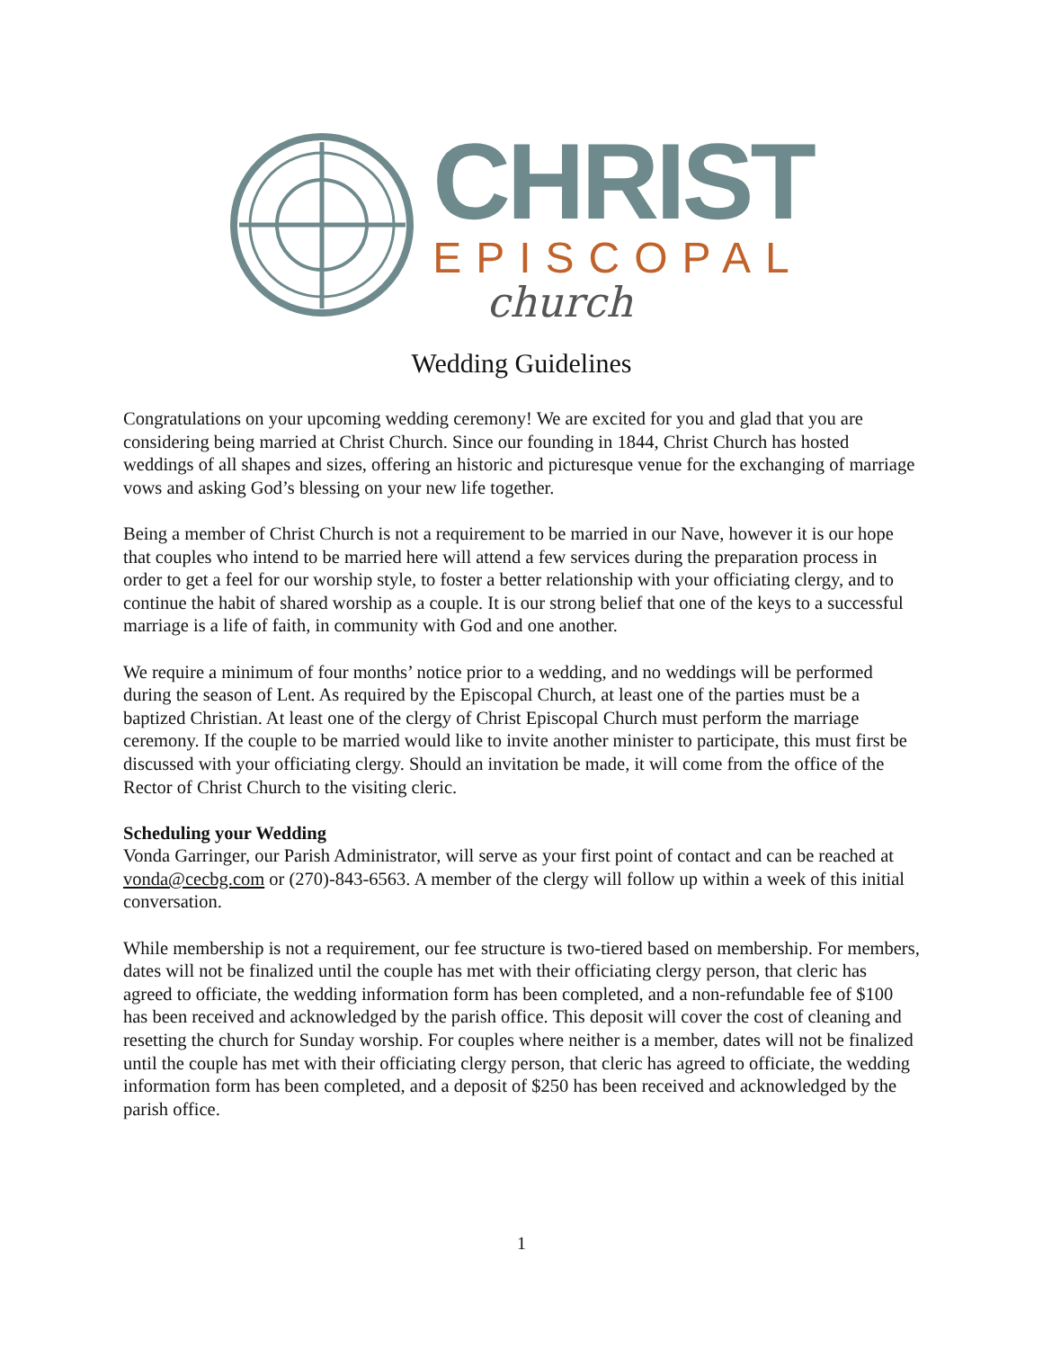CHRIST
EPISCOPAL
church
Wedding Guidelines
Congratulations on your upcoming wedding ceremony! We are excited for you and glad that you are considering being married at Christ Church. Since our founding in 1844, Christ Church has hosted weddings of all shapes and sizes, offering an historic and picturesque venue for the exchanging of marriage vows and asking God’s blessing on your new life together.
Being a member of Christ Church is not a requirement to be married in our Nave, however it is our hope that couples who intend to be married here will attend a few services during the preparation process in order to get a feel for our worship style, to foster a better relationship with your officiating clergy, and to continue the habit of shared worship as a couple. It is our strong belief that one of the keys to a successful marriage is a life of faith, in community with God and one another.
We require a minimum of four months’ notice prior to a wedding, and no weddings will be performed during the season of Lent. As required by the Episcopal Church, at least one of the parties must be a baptized Christian. At least one of the clergy of Christ Episcopal Church must perform the marriage ceremony. If the couple to be married would like to invite another minister to participate, this must first be discussed with your officiating clergy. Should an invitation be made, it will come from the office of the Rector of Christ Church to the visiting cleric.
Scheduling your Wedding
Vonda Garringer, our Parish Administrator, will serve as your first point of contact and can be reached at vonda@cecbg.com or (270)-843-6563. A member of the clergy will follow up within a week of this initial conversation.
While membership is not a requirement, our fee structure is two-tiered based on membership. For members, dates will not be finalized until the couple has met with their officiating clergy person, that cleric has agreed to officiate, the wedding information form has been completed, and a non-refundable fee of $100 has been received and acknowledged by the parish office. This deposit will cover the cost of cleaning and resetting the church for Sunday worship. For couples where neither is a member, dates will not be finalized until the couple has met with their officiating clergy person, that cleric has agreed to officiate, the wedding information form has been completed, and a deposit of $250 has been received and acknowledged by the parish office.
1